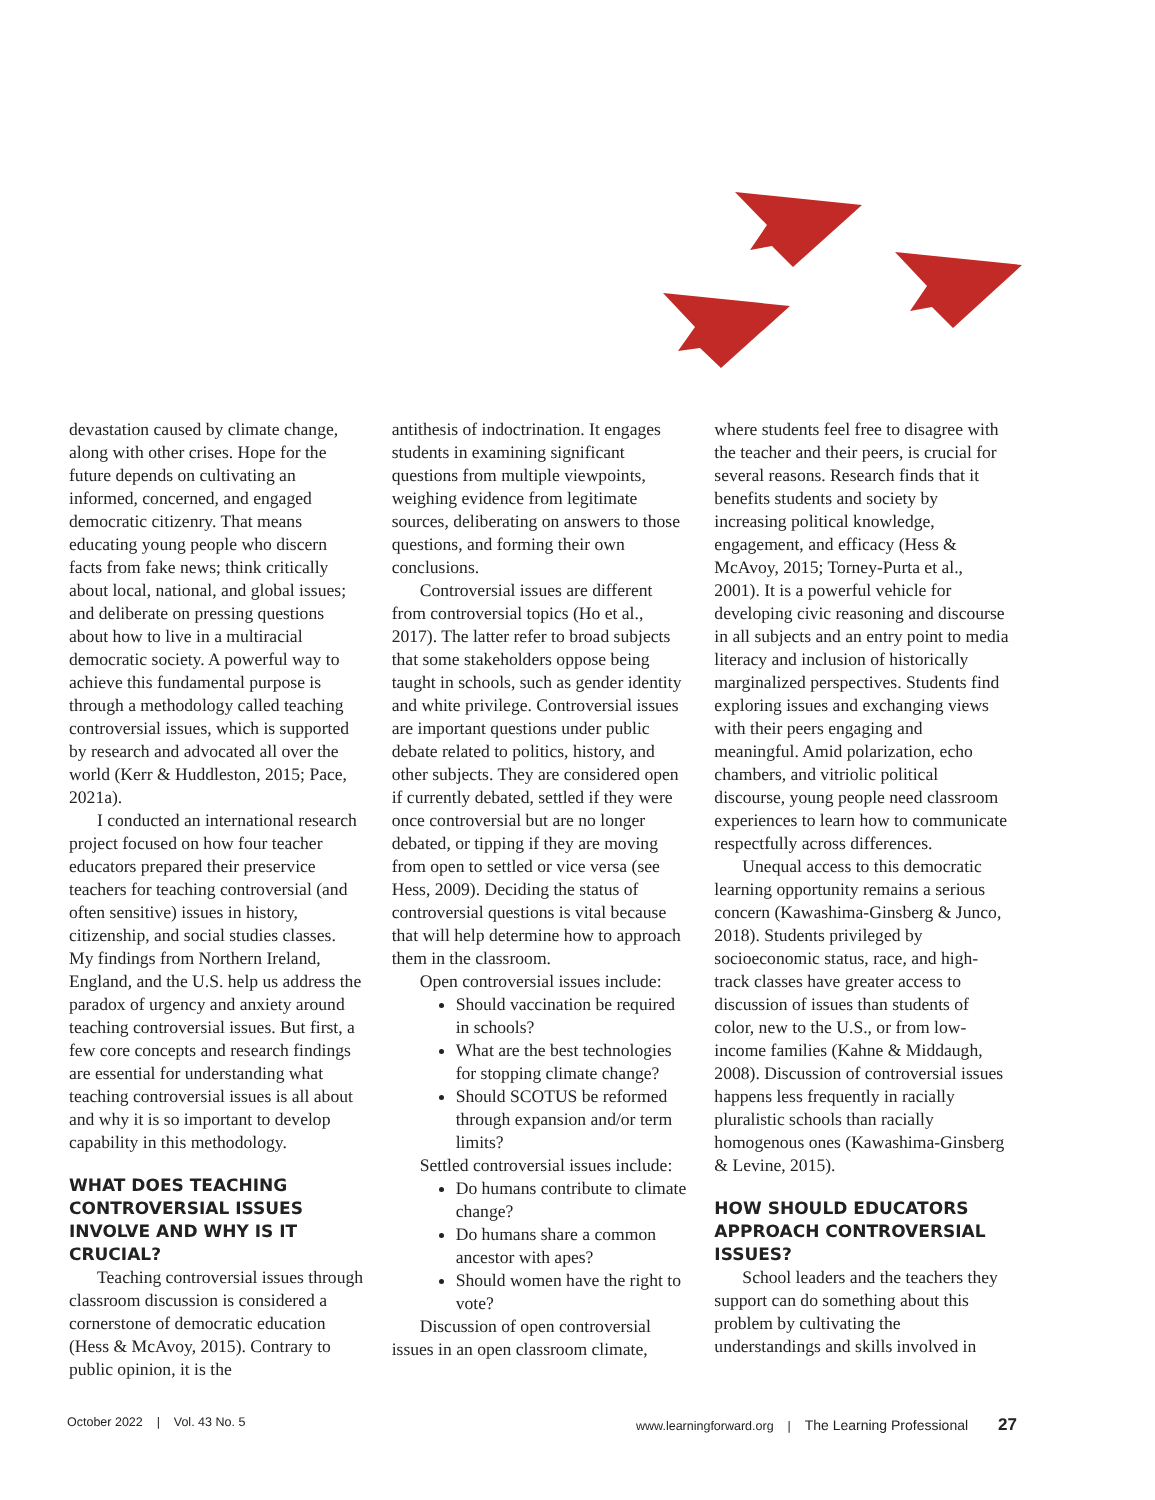devastation caused by climate change, along with other crises. Hope for the future depends on cultivating an informed, concerned, and engaged democratic citizenry. That means educating young people who discern facts from fake news; think critically about local, national, and global issues; and deliberate on pressing questions about how to live in a multiracial democratic society. A powerful way to achieve this fundamental purpose is through a methodology called teaching controversial issues, which is supported by research and advocated all over the world (Kerr & Huddleston, 2015; Pace, 2021a).
I conducted an international research project focused on how four teacher educators prepared their preservice teachers for teaching controversial (and often sensitive) issues in history, citizenship, and social studies classes. My findings from Northern Ireland, England, and the U.S. help us address the paradox of urgency and anxiety around teaching controversial issues. But first, a few core concepts and research findings are essential for understanding what teaching controversial issues is all about and why it is so important to develop capability in this methodology.
WHAT DOES TEACHING CONTROVERSIAL ISSUES INVOLVE AND WHY IS IT CRUCIAL?
Teaching controversial issues through classroom discussion is considered a cornerstone of democratic education (Hess & McAvoy, 2015). Contrary to public opinion, it is the
antithesis of indoctrination. It engages students in examining significant questions from multiple viewpoints, weighing evidence from legitimate sources, deliberating on answers to those questions, and forming their own conclusions.
Controversial issues are different from controversial topics (Ho et al., 2017). The latter refer to broad subjects that some stakeholders oppose being taught in schools, such as gender identity and white privilege. Controversial issues are important questions under public debate related to politics, history, and other subjects. They are considered open if currently debated, settled if they were once controversial but are no longer debated, or tipping if they are moving from open to settled or vice versa (see Hess, 2009). Deciding the status of controversial questions is vital because that will help determine how to approach them in the classroom.
Open controversial issues include:
Should vaccination be required in schools?
What are the best technologies for stopping climate change?
Should SCOTUS be reformed through expansion and/or term limits?
Settled controversial issues include:
Do humans contribute to climate change?
Do humans share a common ancestor with apes?
Should women have the right to vote?
Discussion of open controversial issues in an open classroom climate,
where students feel free to disagree with the teacher and their peers, is crucial for several reasons. Research finds that it benefits students and society by increasing political knowledge, engagement, and efficacy (Hess & McAvoy, 2015; Torney-Purta et al., 2001). It is a powerful vehicle for developing civic reasoning and discourse in all subjects and an entry point to media literacy and inclusion of historically marginalized perspectives. Students find exploring issues and exchanging views with their peers engaging and meaningful. Amid polarization, echo chambers, and vitriolic political discourse, young people need classroom experiences to learn how to communicate respectfully across differences.
Unequal access to this democratic learning opportunity remains a serious concern (Kawashima-Ginsberg & Junco, 2018). Students privileged by socioeconomic status, race, and high-track classes have greater access to discussion of issues than students of color, new to the U.S., or from low-income families (Kahne & Middaugh, 2008). Discussion of controversial issues happens less frequently in racially pluralistic schools than racially homogenous ones (Kawashima-Ginsberg & Levine, 2015).
HOW SHOULD EDUCATORS APPROACH CONTROVERSIAL ISSUES?
School leaders and the teachers they support can do something about this problem by cultivating the understandings and skills involved in
October 2022 | Vol. 43 No. 5 www.learningforward.org | The Learning Professional 27